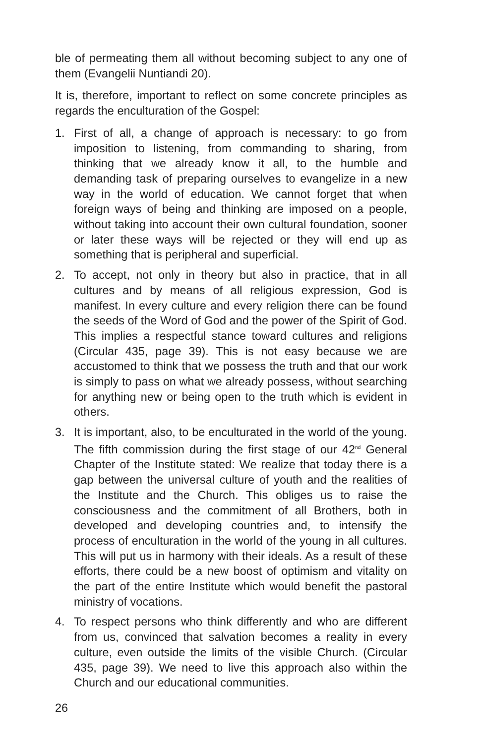ble of permeating them all without becoming subject to any one of them (Evangelii Nuntiandi 20).
It is, therefore, important to reflect on some concrete principles as regards the enculturation of the Gospel:
1. First of all, a change of approach is necessary: to go from imposition to listening, from commanding to sharing, from thinking that we already know it all, to the humble and demanding task of preparing ourselves to evangelize in a new way in the world of education. We cannot forget that when foreign ways of being and thinking are imposed on a people, without taking into account their own cultural foundation, sooner or later these ways will be rejected or they will end up as something that is peripheral and superficial.
2. To accept, not only in theory but also in practice, that in all cultures and by means of all religious expression, God is manifest. In every culture and every religion there can be found the seeds of the Word of God and the power of the Spirit of God. This implies a respectful stance toward cultures and religions (Circular 435, page 39). This is not easy because we are accustomed to think that we possess the truth and that our work is simply to pass on what we already possess, without searching for anything new or being open to the truth which is evident in others.
3. It is important, also, to be enculturated in the world of the young. The fifth commission during the first stage of our 42<sup>nd</sup> General Chapter of the Institute stated: We realize that today there is a gap between the universal culture of youth and the realities of the Institute and the Church. This obliges us to raise the consciousness and the commitment of all Brothers, both in developed and developing countries and, to intensify the process of enculturation in the world of the young in all cultures. This will put us in harmony with their ideals. As a result of these efforts, there could be a new boost of optimism and vitality on the part of the entire Institute which would benefit the pastoral ministry of vocations.
4. To respect persons who think differently and who are different from us, convinced that salvation becomes a reality in every culture, even outside the limits of the visible Church. (Circular 435, page 39). We need to live this approach also within the Church and our educational communities.
26